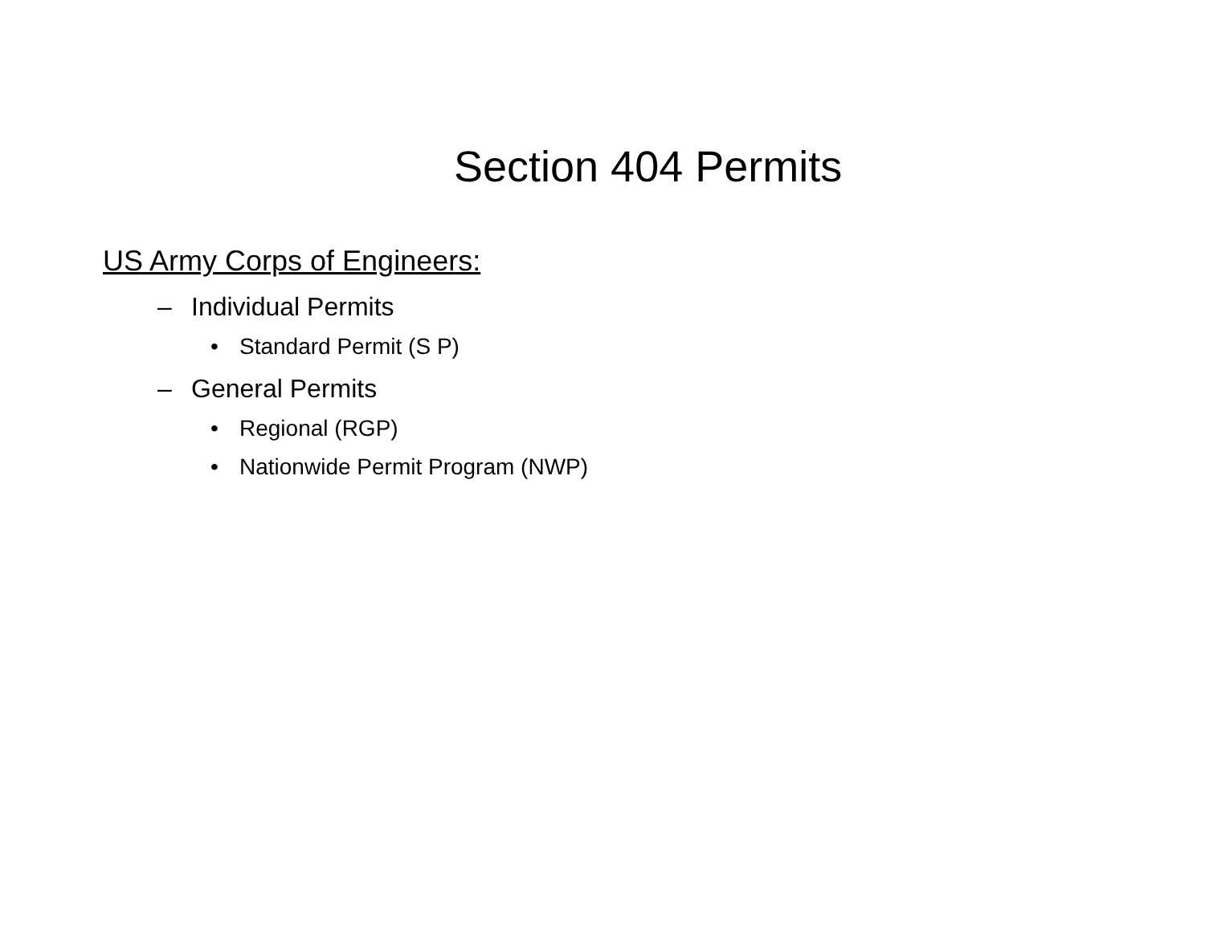Section 404 Permits
US Army Corps of Engineers:
– Individual Permits
• Standard Permit (S P)
– General Permits
• Regional (RGP)
• Nationwide Permit Program (NWP)